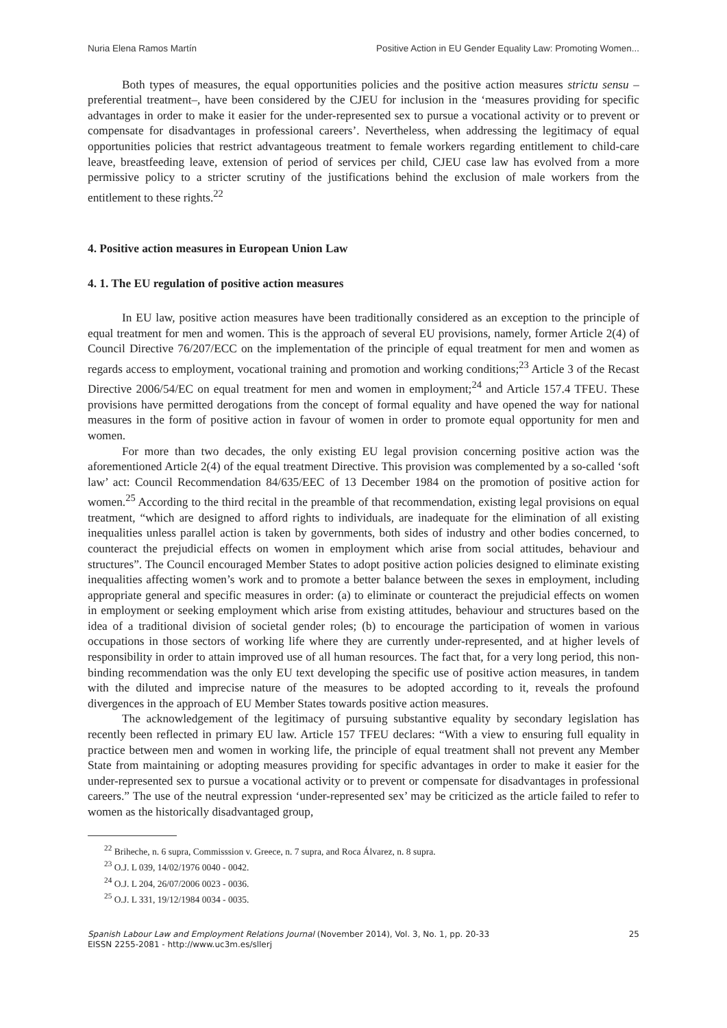Nuria Elena Ramos Martín Positive Action in EU Gender Equality Law: Promoting Women...
Both types of measures, the equal opportunities policies and the positive action measures strictu sensu –preferential treatment–, have been considered by the CJEU for inclusion in the ‘measures providing for specific advantages in order to make it easier for the under-represented sex to pursue a vocational activity or to prevent or compensate for disadvantages in professional careers’. Nevertheless, when addressing the legitimacy of equal opportunities policies that restrict advantageous treatment to female workers regarding entitlement to child-care leave, breastfeeding leave, extension of period of services per child, CJEU case law has evolved from a more permissive policy to a stricter scrutiny of the justifications behind the exclusion of male workers from the entitlement to these rights.<sup>22</sup>
4. Positive action measures in European Union Law
4. 1. The EU regulation of positive action measures
In EU law, positive action measures have been traditionally considered as an exception to the principle of equal treatment for men and women. This is the approach of several EU provisions, namely, former Article 2(4) of Council Directive 76/207/ECC on the implementation of the principle of equal treatment for men and women as regards access to employment, vocational training and promotion and working conditions;<sup>23</sup> Article 3 of the Recast Directive 2006/54/EC on equal treatment for men and women in employment;<sup>24</sup> and Article 157.4 TFEU. These provisions have permitted derogations from the concept of formal equality and have opened the way for national measures in the form of positive action in favour of women in order to promote equal opportunity for men and women.
For more than two decades, the only existing EU legal provision concerning positive action was the aforementioned Article 2(4) of the equal treatment Directive. This provision was complemented by a so-called ‘soft law’ act: Council Recommendation 84/635/EEC of 13 December 1984 on the promotion of positive action for women.<sup>25</sup> According to the third recital in the preamble of that recommendation, existing legal provisions on equal treatment, “which are designed to afford rights to individuals, are inadequate for the elimination of all existing inequalities unless parallel action is taken by governments, both sides of industry and other bodies concerned, to counteract the prejudicial effects on women in employment which arise from social attitudes, behaviour and structures”. The Council encouraged Member States to adopt positive action policies designed to eliminate existing inequalities affecting women’s work and to promote a better balance between the sexes in employment, including appropriate general and specific measures in order: (a) to eliminate or counteract the prejudicial effects on women in employment or seeking employment which arise from existing attitudes, behaviour and structures based on the idea of a traditional division of societal gender roles; (b) to encourage the participation of women in various occupations in those sectors of working life where they are currently under-represented, and at higher levels of responsibility in order to attain improved use of all human resources. The fact that, for a very long period, this non-binding recommendation was the only EU text developing the specific use of positive action measures, in tandem with the diluted and imprecise nature of the measures to be adopted according to it, reveals the profound divergences in the approach of EU Member States towards positive action measures.
The acknowledgement of the legitimacy of pursuing substantive equality by secondary legislation has recently been reflected in primary EU law. Article 157 TFEU declares: “With a view to ensuring full equality in practice between men and women in working life, the principle of equal treatment shall not prevent any Member State from maintaining or adopting measures providing for specific advantages in order to make it easier for the under-represented sex to pursue a vocational activity or to prevent or compensate for disadvantages in professional careers.” The use of the neutral expression ‘under-represented sex’ may be criticized as the article failed to refer to women as the historically disadvantaged group,
<sup>22</sup> Briheche, n. 6 supra, Commisssion v. Greece, n. 7 supra, and Roca Álvarez, n. 8 supra.
<sup>23</sup> O.J. L 039, 14/02/1976 0040 - 0042.
<sup>24</sup> O.J. L 204, 26/07/2006 0023 - 0036.
<sup>25</sup> O.J. L 331, 19/12/1984 0034 - 0035.
Spanish Labour Law and Employment Relations Journal (November 2014), Vol. 3, No. 1, pp. 20-33
EISSN 2255-2081 - http://www.uc3m.es/sllerj
25